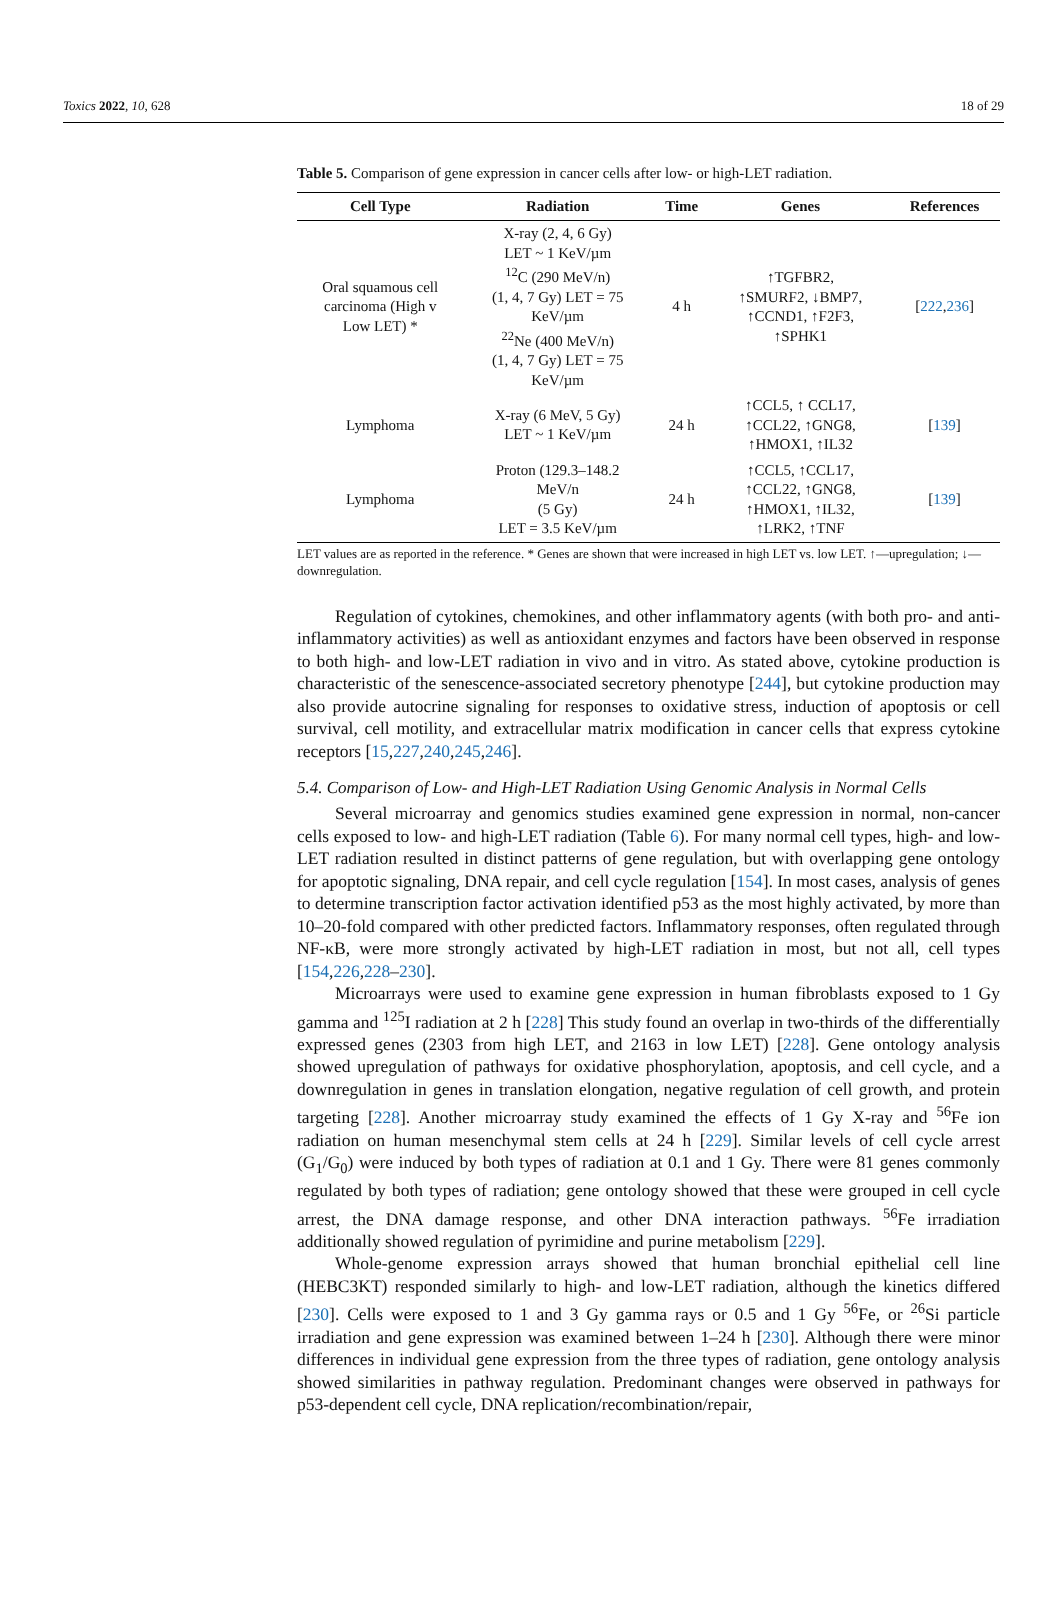Toxics 2022, 10, 628 18 of 29
Table 5. Comparison of gene expression in cancer cells after low- or high-LET radiation.
| Cell Type | Radiation | Time | Genes | References |
| --- | --- | --- | --- | --- |
| Oral squamous cell carcinoma (High v Low LET) * | X-ray (2, 4, 6 Gy) LET ~ 1 KeV/µm <sup>12</sup>C (290 MeV/n) (1, 4, 7 Gy) LET = 75 KeV/µm <sup>22</sup>Ne (400 MeV/n) (1, 4, 7 Gy) LET = 75 KeV/µm | 4 h | ↑TGFBR2, ↑SMURF2, ↓BMP7, ↑CCND1, ↑F2F3, ↑SPHK1 | [ 222 , 236 ] |
| Lymphoma | X-ray (6 MeV, 5 Gy) LET ~ 1 KeV/µm | 24 h | ↑CCL5, ↑ CCL17, ↑CCL22, ↑GNG8, ↑HMOX1, ↑IL32 | [ 139 ] |
| Lymphoma | Proton (129.3–148.2 MeV/n (5 Gy) LET = 3.5 KeV/µm | 24 h | ↑CCL5, ↑CCL17, ↑CCL22, ↑GNG8, ↑HMOX1, ↑IL32, ↑LRK2, ↑TNF | [ 139 ] |
LET values are as reported in the reference. * Genes are shown that were increased in high LET vs. low LET. ↑—upregulation; ↓—downregulation.
Regulation of cytokines, chemokines, and other inflammatory agents (with both pro- and anti-inflammatory activities) as well as antioxidant enzymes and factors have been observed in response to both high- and low-LET radiation in vivo and in vitro. As stated above, cytokine production is characteristic of the senescence-associated secretory phenotype [244], but cytokine production may also provide autocrine signaling for responses to oxidative stress, induction of apoptosis or cell survival, cell motility, and extracellular matrix modification in cancer cells that express cytokine receptors [15,227,240,245,246].
5.4. Comparison of Low- and High-LET Radiation Using Genomic Analysis in Normal Cells
Several microarray and genomics studies examined gene expression in normal, non-cancer cells exposed to low- and high-LET radiation (Table 6). For many normal cell types, high- and low-LET radiation resulted in distinct patterns of gene regulation, but with overlapping gene ontology for apoptotic signaling, DNA repair, and cell cycle regulation [154]. In most cases, analysis of genes to determine transcription factor activation identified p53 as the most highly activated, by more than 10–20-fold compared with other predicted factors. Inflammatory responses, often regulated through NF-κB, were more strongly activated by high-LET radiation in most, but not all, cell types [154,226,228–230].
Microarrays were used to examine gene expression in human fibroblasts exposed to 1 Gy gamma and <sup>125</sup>I radiation at 2 h [228] This study found an overlap in two-thirds of the differentially expressed genes (2303 from high LET, and 2163 in low LET) [228]. Gene ontology analysis showed upregulation of pathways for oxidative phosphorylation, apoptosis, and cell cycle, and a downregulation in genes in translation elongation, negative regulation of cell growth, and protein targeting [228]. Another microarray study examined the effects of 1 Gy X-ray and <sup>56</sup>Fe ion radiation on human mesenchymal stem cells at 24 h [229]. Similar levels of cell cycle arrest (G<sub>1</sub>/G<sub>0</sub>) were induced by both types of radiation at 0.1 and 1 Gy. There were 81 genes commonly regulated by both types of radiation; gene ontology showed that these were grouped in cell cycle arrest, the DNA damage response, and other DNA interaction pathways. <sup>56</sup>Fe irradiation additionally showed regulation of pyrimidine and purine metabolism [229].
Whole-genome expression arrays showed that human bronchial epithelial cell line (HEBC3KT) responded similarly to high- and low-LET radiation, although the kinetics differed [230]. Cells were exposed to 1 and 3 Gy gamma rays or 0.5 and 1 Gy <sup>56</sup>Fe, or <sup>26</sup>Si particle irradiation and gene expression was examined between 1–24 h [230]. Although there were minor differences in individual gene expression from the three types of radiation, gene ontology analysis showed similarities in pathway regulation. Predominant changes were observed in pathways for p53-dependent cell cycle, DNA replication/recombination/repair,